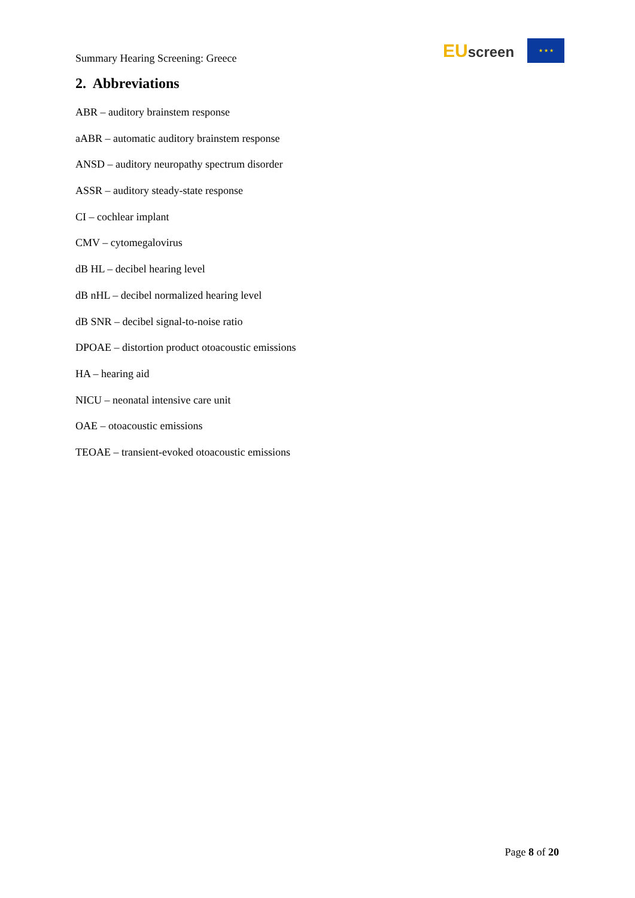Summary Hearing Screening: Greece
EUscreen
★ ★ ★
2. Abbreviations
ABR – auditory brainstem response
aABR – automatic auditory brainstem response
ANSD – auditory neuropathy spectrum disorder
ASSR – auditory steady-state response
CI – cochlear implant
CMV – cytomegalovirus
dB HL – decibel hearing level
dB nHL – decibel normalized hearing level
dB SNR – decibel signal-to-noise ratio
DPOAE – distortion product otoacoustic emissions
HA – hearing aid
NICU – neonatal intensive care unit
OAE – otoacoustic emissions
TEOAE – transient-evoked otoacoustic emissions
Page 8 of 20